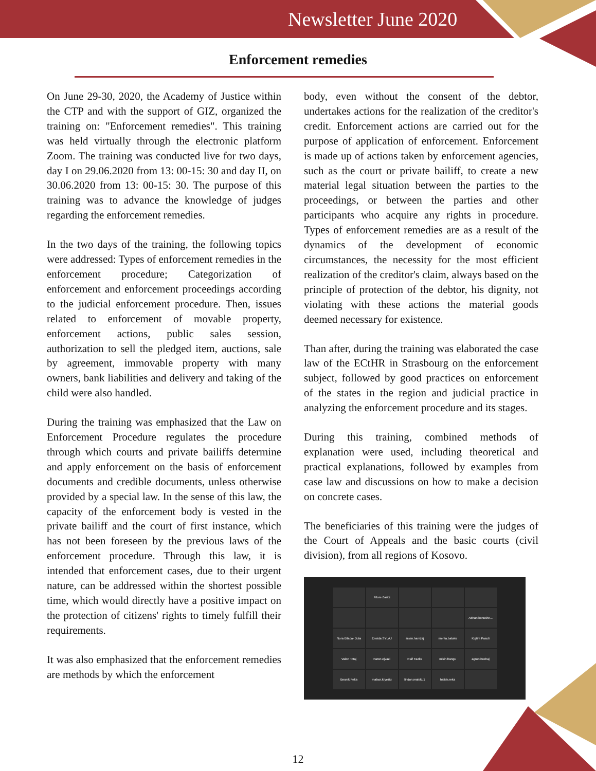Newsletter June 2020
Enforcement remedies
On June 29-30, 2020, the Academy of Justice within the CTP and with the support of GIZ, organized the training on: "Enforcement remedies". This training was held virtually through the electronic platform Zoom. The training was conducted live for two days, day I on 29.06.2020 from 13: 00-15: 30 and day II, on 30.06.2020 from 13: 00-15: 30. The purpose of this training was to advance the knowledge of judges regarding the enforcement remedies.
In the two days of the training, the following topics were addressed: Types of enforcement remedies in the enforcement procedure; Categorization of enforcement and enforcement proceedings according to the judicial enforcement procedure. Then, issues related to enforcement of movable property, enforcement actions, public sales session, authorization to sell the pledged item, auctions, sale by agreement, immovable property with many owners, bank liabilities and delivery and taking of the child were also handled.
During the training was emphasized that the Law on Enforcement Procedure regulates the procedure through which courts and private bailiffs determine and apply enforcement on the basis of enforcement documents and credible documents, unless otherwise provided by a special law. In the sense of this law, the capacity of the enforcement body is vested in the private bailiff and the court of first instance, which has not been foreseen by the previous laws of the enforcement procedure. Through this law, it is intended that enforcement cases, due to their urgent nature, can be addressed within the shortest possible time, which would directly have a positive impact on the protection of citizens' rights to timely fulfill their requirements.
It was also emphasized that the enforcement remedies are methods by which the enforcement
body, even without the consent of the debtor, undertakes actions for the realization of the creditor's credit. Enforcement actions are carried out for the purpose of application of enforcement. Enforcement is made up of actions taken by enforcement agencies, such as the court or private bailiff, to create a new material legal situation between the parties to the proceedings, or between the parties and other participants who acquire any rights in procedure. Types of enforcement remedies are as a result of the dynamics of the development of economic circumstances, the necessity for the most efficient realization of the creditor's claim, always based on the principle of protection of the debtor, his dignity, not violating with these actions the material goods deemed necessary for existence.
Than after, during the training was elaborated the case law of the ECtHR in Strasbourg on the enforcement subject, followed by good practices on enforcement of the states in the region and judicial practice in analyzing the enforcement procedure and its stages.
During this training, combined methods of explanation were used, including theoretical and practical explanations, followed by examples from case law and discussions on how to make a decision on concrete cases.
The beneficiaries of this training were the judges of the Court of Appeals and the basic courts (civil division), from all regions of Kosovo.
Fitore Zariqi
Adnan.konushe...
Nora Bllaca- Dula
Eneida SYLAJ
arsim.hamzaj
merita.baloku
Kujtim Pasuli
Valon Totaj
Faton Ajvazi
Raif Fazliu
misin.frangu
agron.hoxhaj
Besnik Feka
malsor.kryeziu
liridon.maloku1
halide.reka
12